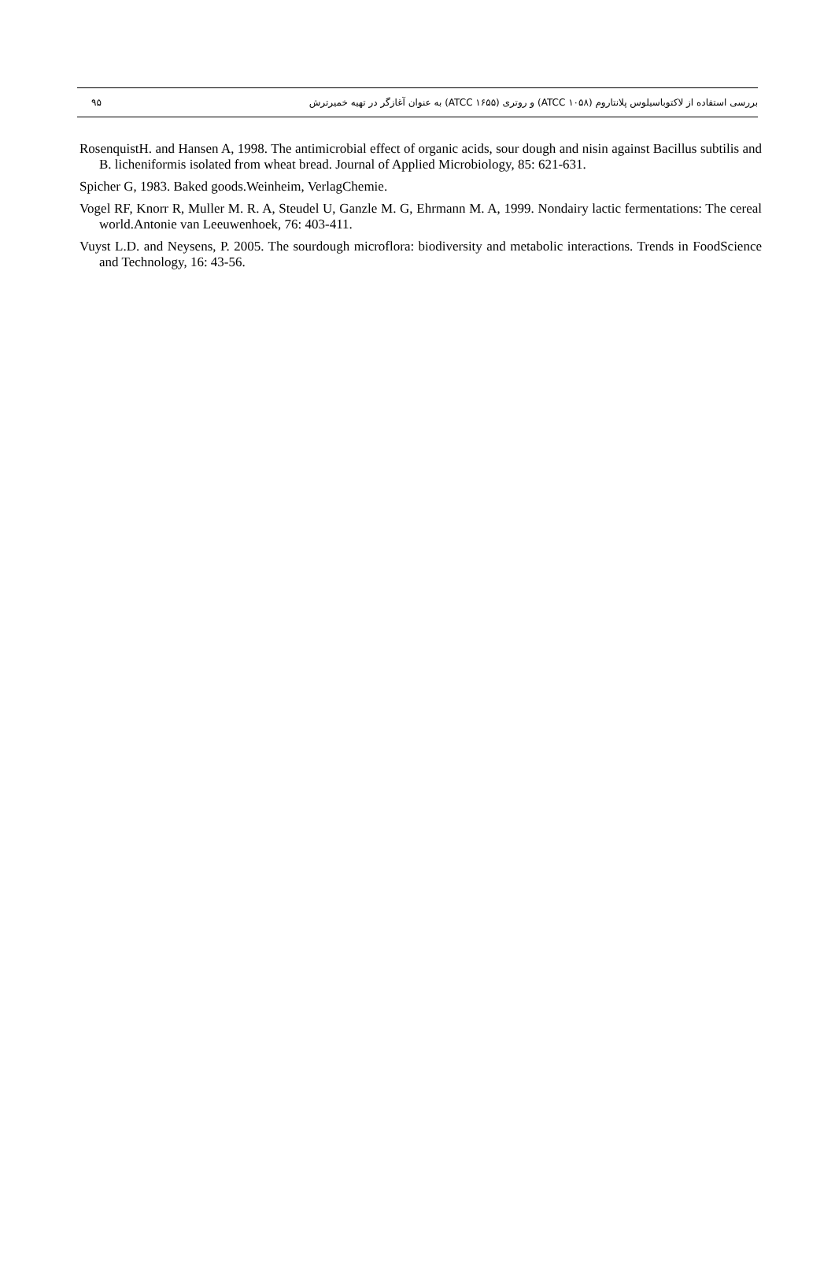۹۵ بررسی استفاده از لاکتوباسیلوس پلانتاروم (ATCC ۱۰۵۸) و روتری (ATCC ۱۶۵۵) به عنوان آغازگر در تهیه خمیرترش
RosenquistH. and Hansen A, 1998. The antimicrobial effect of organic acids, sour dough and nisin against Bacillus subtilis and B. licheniformis isolated from wheat bread. Journal of Applied Microbiology, 85: 621-631.
Spicher G, 1983. Baked goods.Weinheim, VerlagChemie.
Vogel RF, Knorr R, Muller M. R. A, Steudel U, Ganzle M. G, Ehrmann M. A, 1999. Nondairy lactic fermentations: The cereal world.Antonie van Leeuwenhoek, 76: 403-411.
Vuyst L.D. and Neysens, P. 2005. The sourdough microflora: biodiversity and metabolic interactions. Trends in FoodScience and Technology, 16: 43-56.